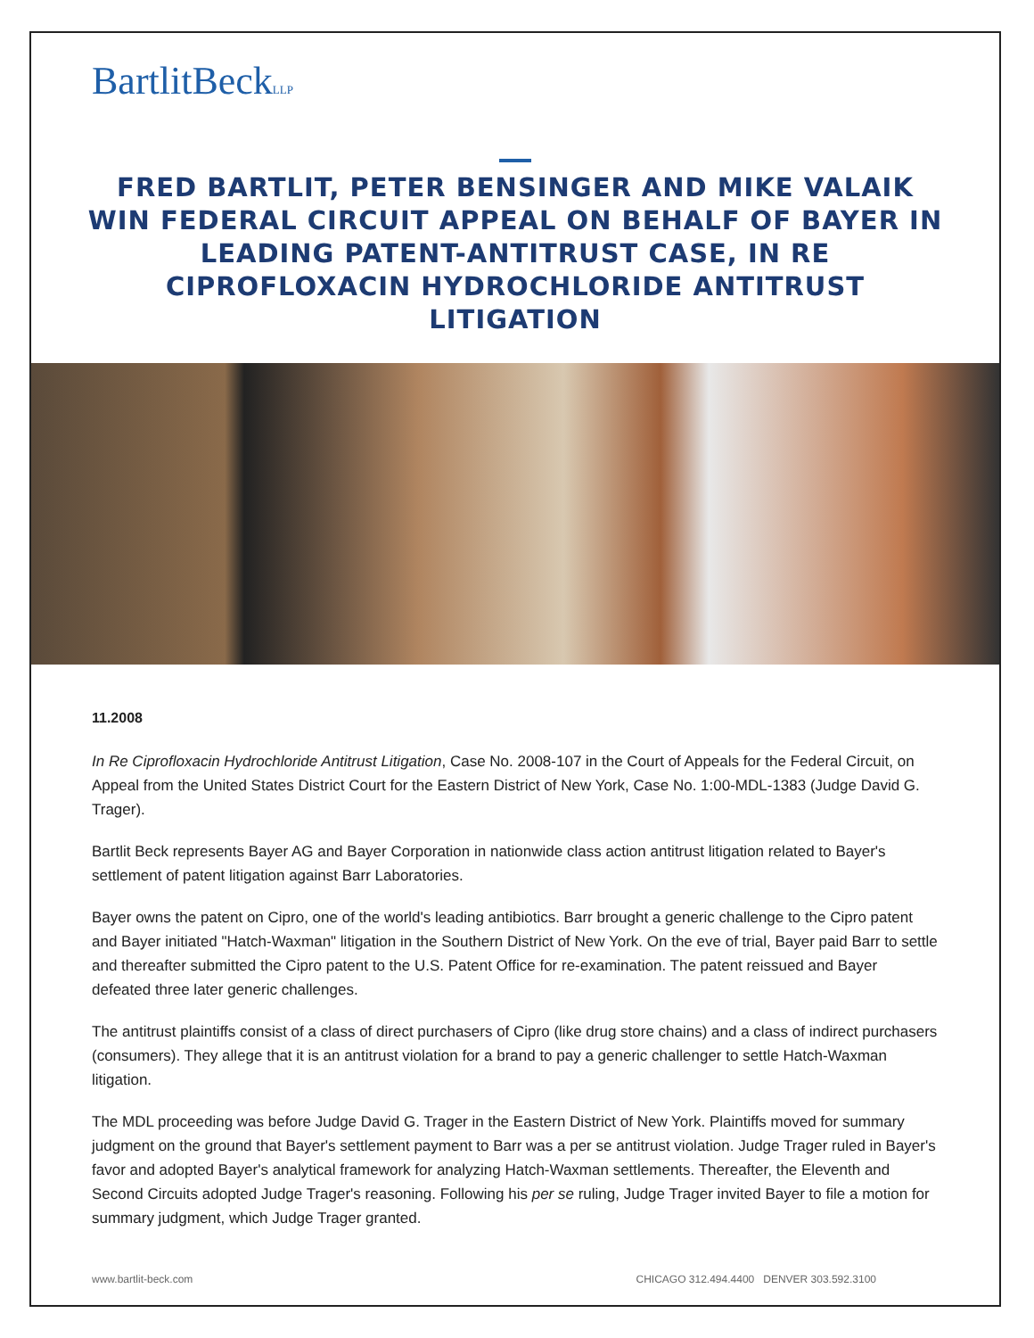BartlitBeckLLP
FRED BARTLIT, PETER BENSINGER AND MIKE VALAIK WIN FEDERAL CIRCUIT APPEAL ON BEHALF OF BAYER IN LEADING PATENT-ANTITRUST CASE, IN RE CIPROFLOXACIN HYDROCHLORIDE ANTITRUST LITIGATION
11.2008
In Re Ciprofloxacin Hydrochloride Antitrust Litigation, Case No. 2008-107 in the Court of Appeals for the Federal Circuit, on Appeal from the United States District Court for the Eastern District of New York, Case No. 1:00-MDL-1383 (Judge David G. Trager).
Bartlit Beck represents Bayer AG and Bayer Corporation in nationwide class action antitrust litigation related to Bayer's settlement of patent litigation against Barr Laboratories.
Bayer owns the patent on Cipro, one of the world's leading antibiotics. Barr brought a generic challenge to the Cipro patent and Bayer initiated "Hatch-Waxman" litigation in the Southern District of New York. On the eve of trial, Bayer paid Barr to settle and thereafter submitted the Cipro patent to the U.S. Patent Office for re-examination. The patent reissued and Bayer defeated three later generic challenges.
The antitrust plaintiffs consist of a class of direct purchasers of Cipro (like drug store chains) and a class of indirect purchasers (consumers). They allege that it is an antitrust violation for a brand to pay a generic challenger to settle Hatch-Waxman litigation.
The MDL proceeding was before Judge David G. Trager in the Eastern District of New York. Plaintiffs moved for summary judgment on the ground that Bayer's settlement payment to Barr was a per se antitrust violation. Judge Trager ruled in Bayer's favor and adopted Bayer's analytical framework for analyzing Hatch-Waxman settlements. Thereafter, the Eleventh and Second Circuits adopted Judge Trager's reasoning. Following his per se ruling, Judge Trager invited Bayer to file a motion for summary judgment, which Judge Trager granted.
www.bartlit-beck.com CHICAGO 312.494.4400 DENVER 303.592.3100